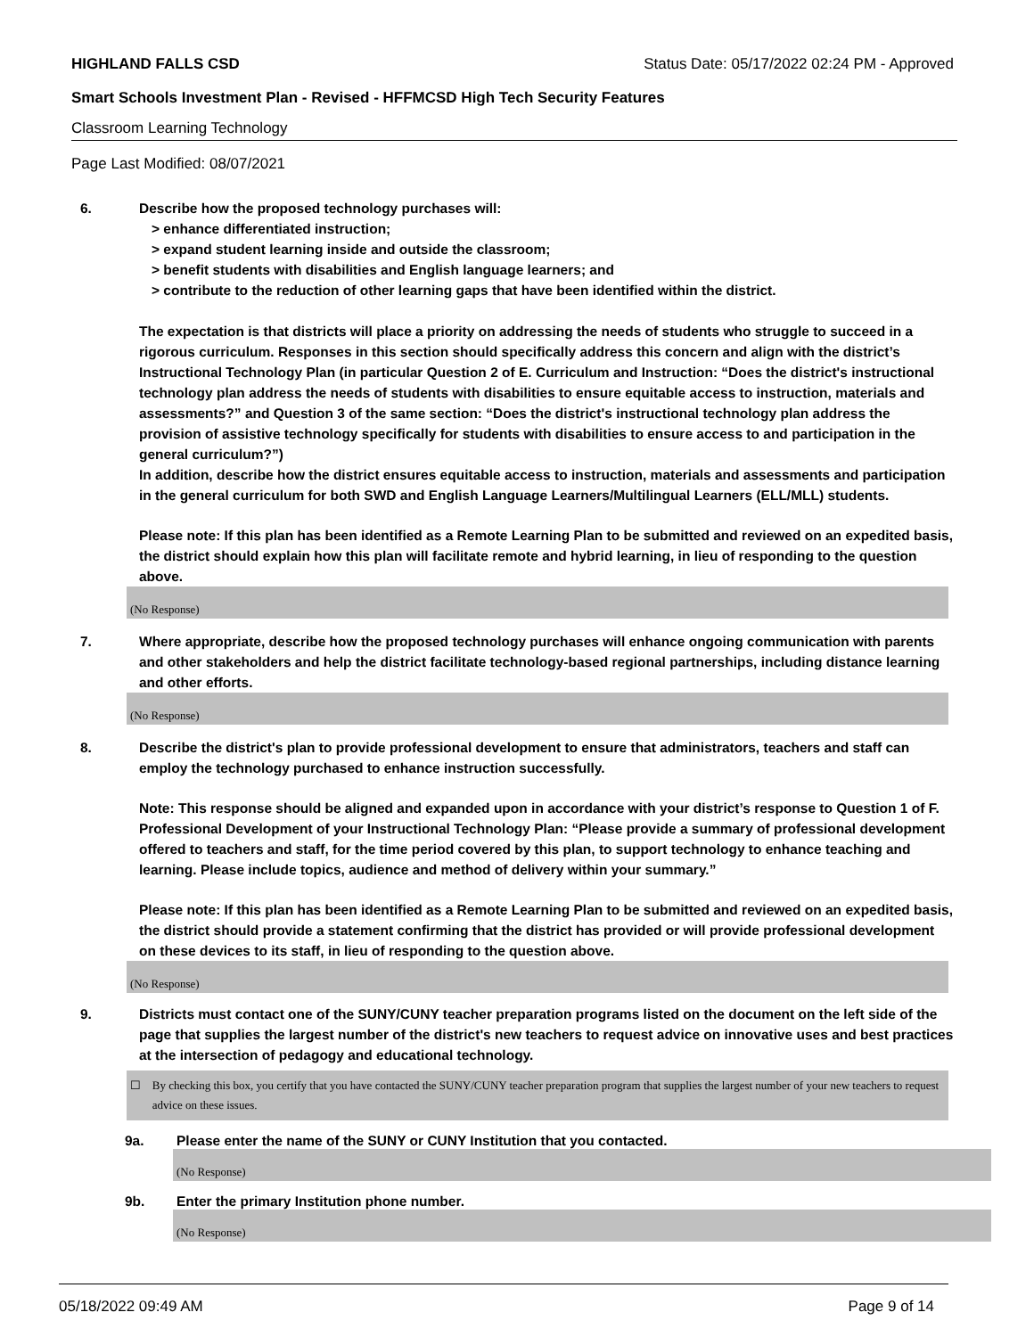HIGHLAND FALLS CSD Status Date: 05/17/2022 02:24 PM - Approved
Smart Schools Investment Plan - Revised - HFFMCSD High Tech Security Features
Classroom Learning Technology
Page Last Modified: 08/07/2021
6. Describe how the proposed technology purchases will:
> enhance differentiated instruction;
> expand student learning inside and outside the classroom;
> benefit students with disabilities and English language learners; and
> contribute to the reduction of other learning gaps that have been identified within the district.
The expectation is that districts will place a priority on addressing the needs of students who struggle to succeed in a rigorous curriculum. Responses in this section should specifically address this concern and align with the district’s Instructional Technology Plan (in particular Question 2 of E. Curriculum and Instruction: “Does the district's instructional technology plan address the needs of students with disabilities to ensure equitable access to instruction, materials and assessments?” and Question 3 of the same section: “Does the district's instructional technology plan address the provision of assistive technology specifically for students with disabilities to ensure access to and participation in the general curriculum?”)
In addition, describe how the district ensures equitable access to instruction, materials and assessments and participation in the general curriculum for both SWD and English Language Learners/Multilingual Learners (ELL/MLL) students.
Please note: If this plan has been identified as a Remote Learning Plan to be submitted and reviewed on an expedited basis, the district should explain how this plan will facilitate remote and hybrid learning, in lieu of responding to the question above.
(No Response)
7. Where appropriate, describe how the proposed technology purchases will enhance ongoing communication with parents and other stakeholders and help the district facilitate technology-based regional partnerships, including distance learning and other efforts.
(No Response)
8. Describe the district's plan to provide professional development to ensure that administrators, teachers and staff can employ the technology purchased to enhance instruction successfully.
Note: This response should be aligned and expanded upon in accordance with your district’s response to Question 1 of F. Professional Development of your Instructional Technology Plan: “Please provide a summary of professional development offered to teachers and staff, for the time period covered by this plan, to support technology to enhance teaching and learning. Please include topics, audience and method of delivery within your summary.”
Please note: If this plan has been identified as a Remote Learning Plan to be submitted and reviewed on an expedited basis, the district should provide a statement confirming that the district has provided or will provide professional development on these devices to its staff, in lieu of responding to the question above.
(No Response)
9. Districts must contact one of the SUNY/CUNY teacher preparation programs listed on the document on the left side of the page that supplies the largest number of the district's new teachers to request advice on innovative uses and best practices at the intersection of pedagogy and educational technology.
☐ By checking this box, you certify that you have contacted the SUNY/CUNY teacher preparation program that supplies the largest number of your new teachers to request advice on these issues.
9a. Please enter the name of the SUNY or CUNY Institution that you contacted.
(No Response)
9b. Enter the primary Institution phone number.
(No Response)
05/18/2022 09:49 AM Page 9 of 14